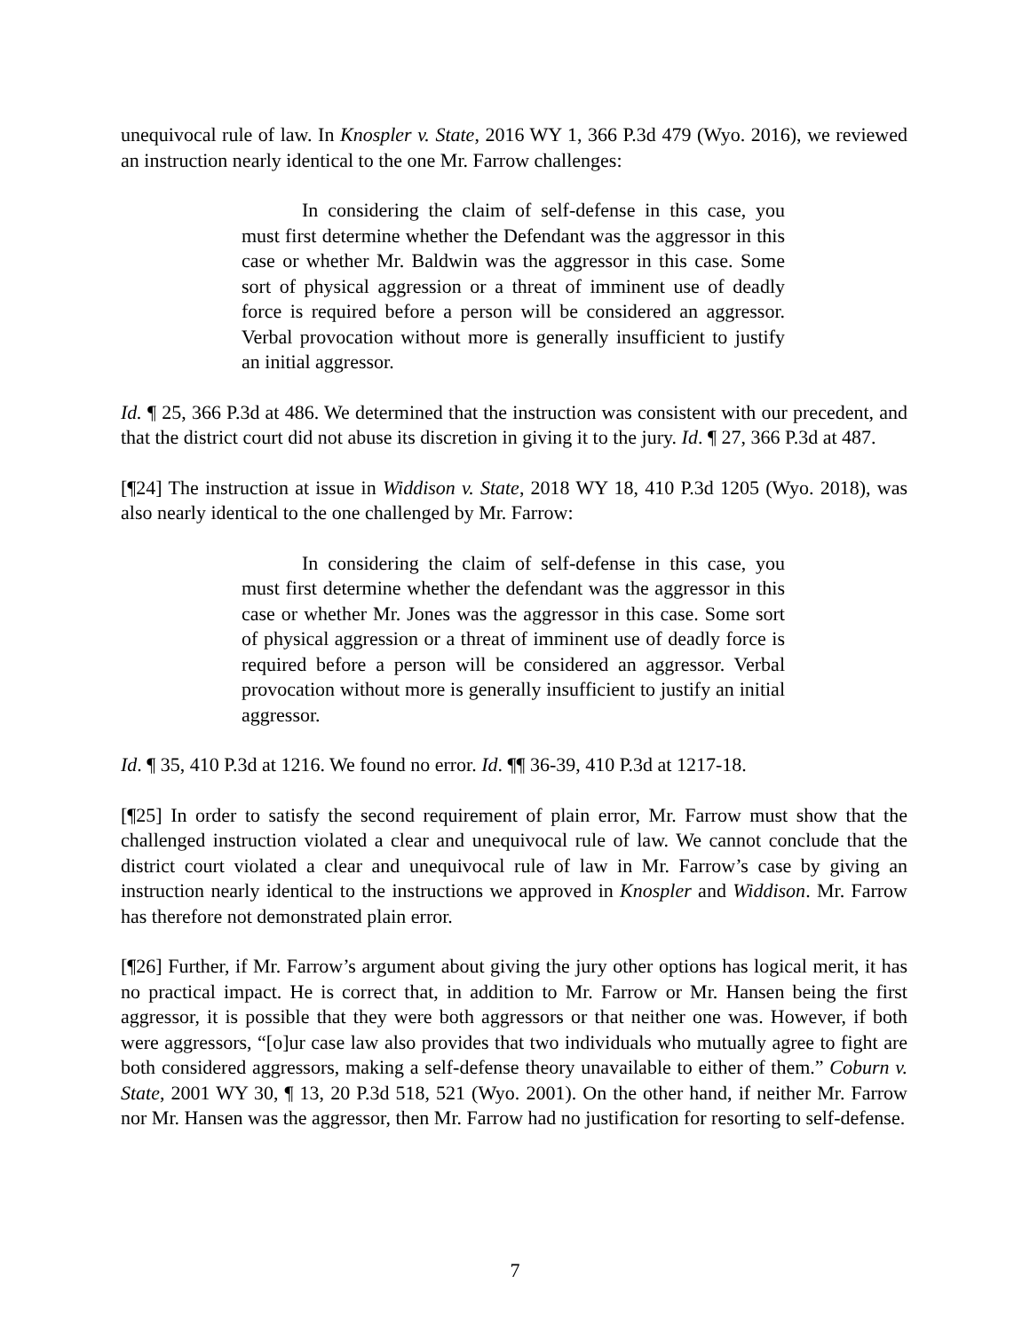unequivocal rule of law. In Knospler v. State, 2016 WY 1, 366 P.3d 479 (Wyo. 2016), we reviewed an instruction nearly identical to the one Mr. Farrow challenges:
In considering the claim of self-defense in this case, you must first determine whether the Defendant was the aggressor in this case or whether Mr. Baldwin was the aggressor in this case. Some sort of physical aggression or a threat of imminent use of deadly force is required before a person will be considered an aggressor. Verbal provocation without more is generally insufficient to justify an initial aggressor.
Id. ¶ 25, 366 P.3d at 486. We determined that the instruction was consistent with our precedent, and that the district court did not abuse its discretion in giving it to the jury. Id. ¶ 27, 366 P.3d at 487.
[¶24] The instruction at issue in Widdison v. State, 2018 WY 18, 410 P.3d 1205 (Wyo. 2018), was also nearly identical to the one challenged by Mr. Farrow:
In considering the claim of self-defense in this case, you must first determine whether the defendant was the aggressor in this case or whether Mr. Jones was the aggressor in this case. Some sort of physical aggression or a threat of imminent use of deadly force is required before a person will be considered an aggressor. Verbal provocation without more is generally insufficient to justify an initial aggressor.
Id. ¶ 35, 410 P.3d at 1216. We found no error. Id. ¶¶ 36-39, 410 P.3d at 1217-18.
[¶25] In order to satisfy the second requirement of plain error, Mr. Farrow must show that the challenged instruction violated a clear and unequivocal rule of law. We cannot conclude that the district court violated a clear and unequivocal rule of law in Mr. Farrow’s case by giving an instruction nearly identical to the instructions we approved in Knospler and Widdison. Mr. Farrow has therefore not demonstrated plain error.
[¶26] Further, if Mr. Farrow’s argument about giving the jury other options has logical merit, it has no practical impact. He is correct that, in addition to Mr. Farrow or Mr. Hansen being the first aggressor, it is possible that they were both aggressors or that neither one was. However, if both were aggressors, “[o]ur case law also provides that two individuals who mutually agree to fight are both considered aggressors, making a self-defense theory unavailable to either of them.” Coburn v. State, 2001 WY 30, ¶ 13, 20 P.3d 518, 521 (Wyo. 2001). On the other hand, if neither Mr. Farrow nor Mr. Hansen was the aggressor, then Mr. Farrow had no justification for resorting to self-defense.
7